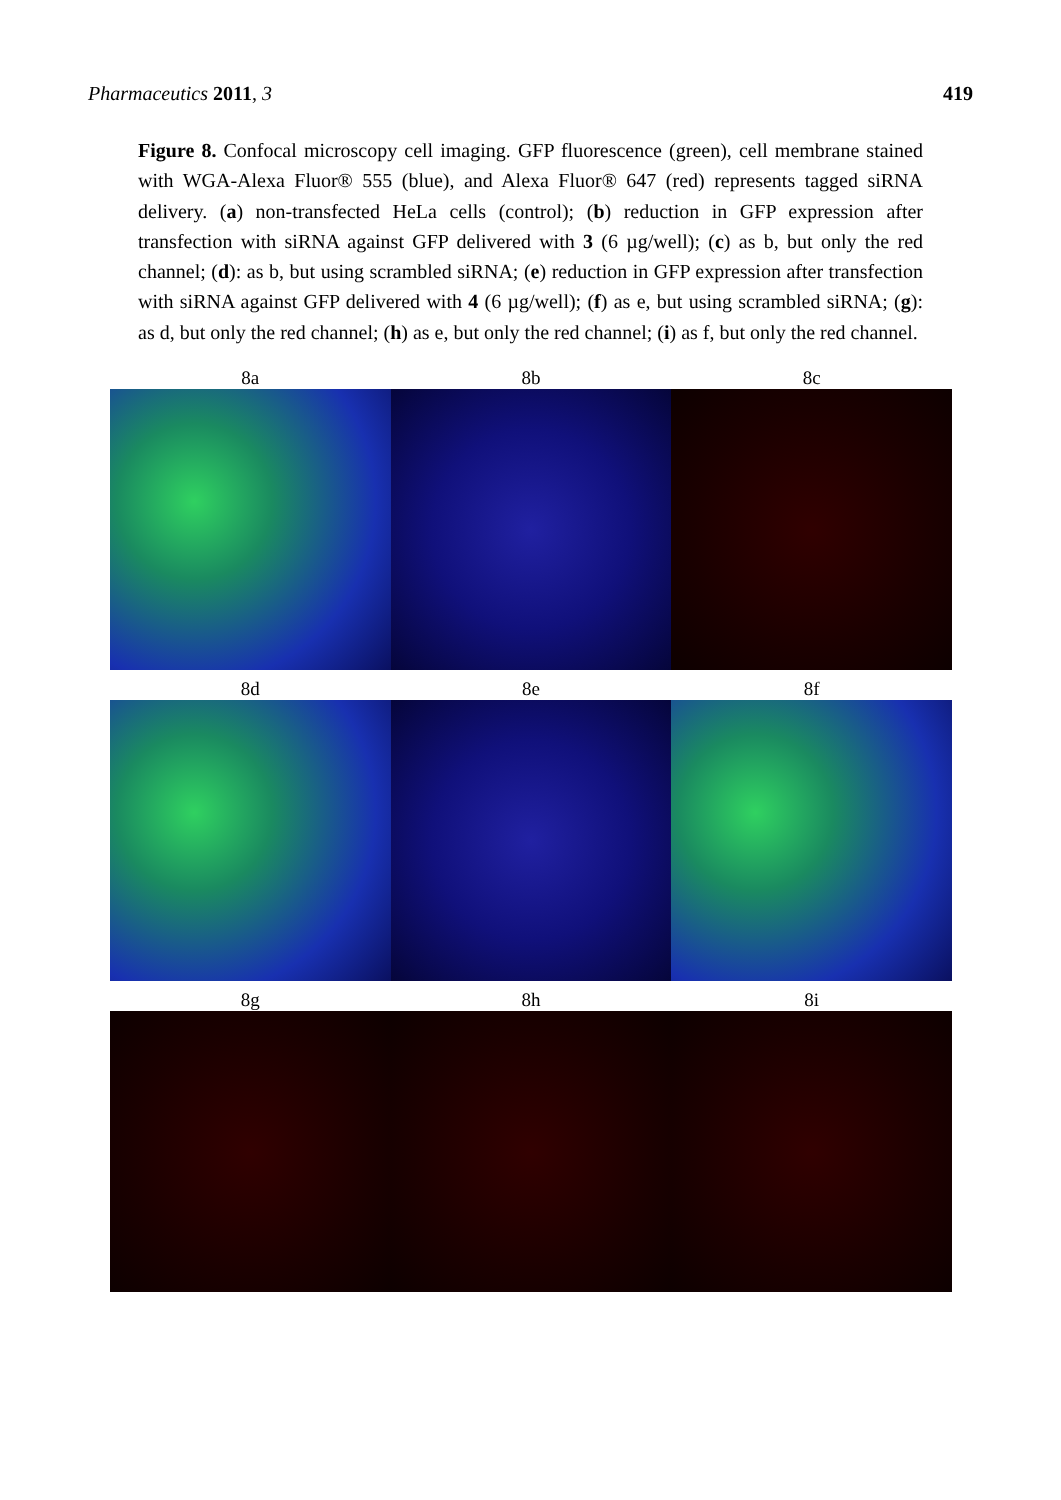Pharmaceutics 2011, 3 419
Figure 8. Confocal microscopy cell imaging. GFP fluorescence (green), cell membrane stained with WGA-Alexa Fluor® 555 (blue), and Alexa Fluor® 647 (red) represents tagged siRNA delivery. (a) non-transfected HeLa cells (control); (b) reduction in GFP expression after transfection with siRNA against GFP delivered with 3 (6 µg/well); (c) as b, but only the red channel; (d): as b, but using scrambled siRNA; (e) reduction in GFP expression after transfection with siRNA against GFP delivered with 4 (6 µg/well); (f) as e, but using scrambled siRNA; (g): as d, but only the red channel; (h) as e, but only the red channel; (i) as f, but only the red channel.
8a 8b 8c
8d 8e 8f
8g 8h 8i